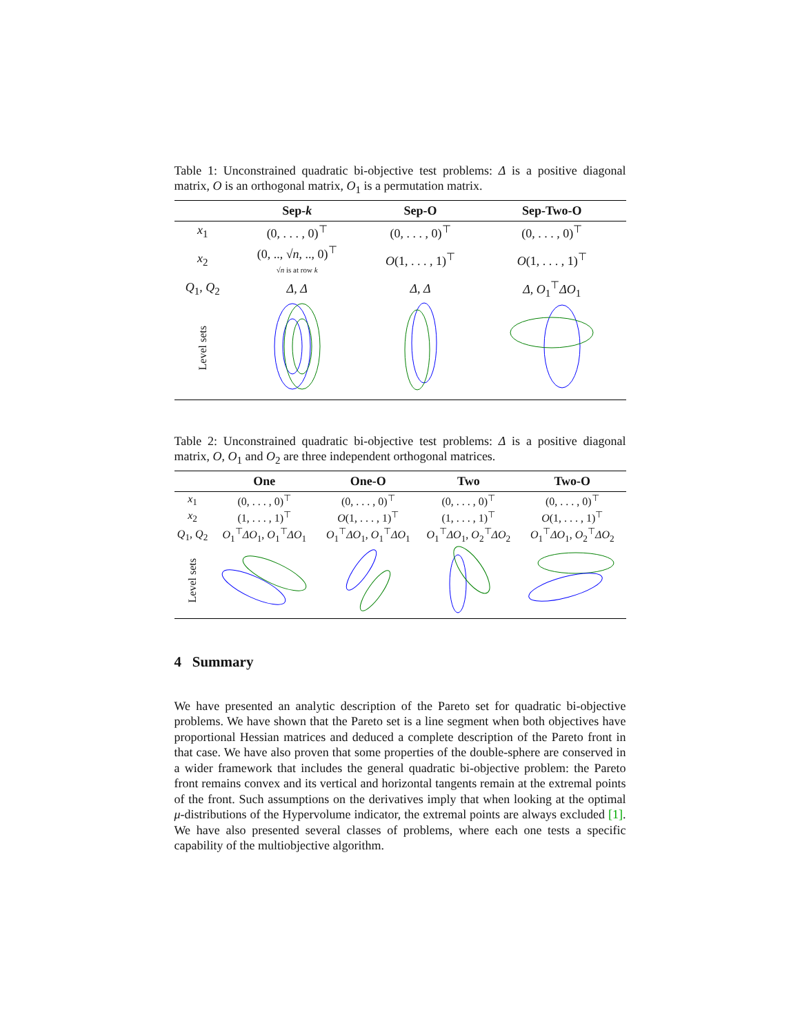Table 1: Unconstrained quadratic bi-objective test problems: Δ is a positive diagonal matrix, O is an orthogonal matrix, O<sub>1</sub> is a permutation matrix.
| | Sep- k | Sep-O | Sep-Two-O |
| --- | --- | --- | --- |
| x<sub>1</sub> | (0, . . . , 0)<sup>⊤</sup> | (0, . . . , 0)<sup>⊤</sup> | (0, . . . , 0)<sup>⊤</sup> |
| x<sub>2</sub> | (0, .., √ n , .., 0)<sup>⊤</sup> √ n is at row k | O (1, . . . , 1)<sup>⊤</sup> | O (1, . . . , 1)<sup>⊤</sup> |
| Q<sub>1</sub>, Q<sub>2</sub> | Δ , Δ | Δ , Δ | Δ , O<sub>1</sub><sup>⊤</sup> Δ O<sub>1</sub> |
| Level sets | | | |
Table 2: Unconstrained quadratic bi-objective test problems: Δ is a positive diagonal matrix, O, O<sub>1</sub> and O<sub>2</sub> are three independent orthogonal matrices.
| | One | One-O | Two | Two-O |
| --- | --- | --- | --- | --- |
| x<sub>1</sub> | (0, . . . , 0)<sup>⊤</sup> | (0, . . . , 0)<sup>⊤</sup> | (0, . . . , 0)<sup>⊤</sup> | (0, . . . , 0)<sup>⊤</sup> |
| x<sub>2</sub> | (1, . . . , 1)<sup>⊤</sup> | O (1, . . . , 1)<sup>⊤</sup> | (1, . . . , 1)<sup>⊤</sup> | O (1, . . . , 1)<sup>⊤</sup> |
| Q<sub>1</sub>, Q<sub>2</sub> | O<sub>1</sub><sup>⊤</sup> ΔO<sub>1</sub>, O<sub>1</sub><sup>⊤</sup> ΔO<sub>1</sub> | O<sub>1</sub><sup>⊤</sup> ΔO<sub>1</sub>, O<sub>1</sub><sup>⊤</sup> ΔO<sub>1</sub> | O<sub>1</sub><sup>⊤</sup> ΔO<sub>1</sub>, O<sub>2</sub><sup>⊤</sup> ΔO<sub>2</sub> | O<sub>1</sub><sup>⊤</sup> ΔO<sub>1</sub>, O<sub>2</sub><sup>⊤</sup> ΔO<sub>2</sub> |
| Level sets | | | | |
4 Summary
We have presented an analytic description of the Pareto set for quadratic bi-objective problems. We have shown that the Pareto set is a line segment when both objectives have proportional Hessian matrices and deduced a complete description of the Pareto front in that case. We have also proven that some properties of the double-sphere are conserved in a wider framework that includes the general quadratic bi-objective problem: the Pareto front remains convex and its vertical and horizontal tangents remain at the extremal points of the front. Such assumptions on the derivatives imply that when looking at the optimal μ-distributions of the Hypervolume indicator, the extremal points are always excluded [1]. We have also presented several classes of problems, where each one tests a specific capability of the multiobjective algorithm.